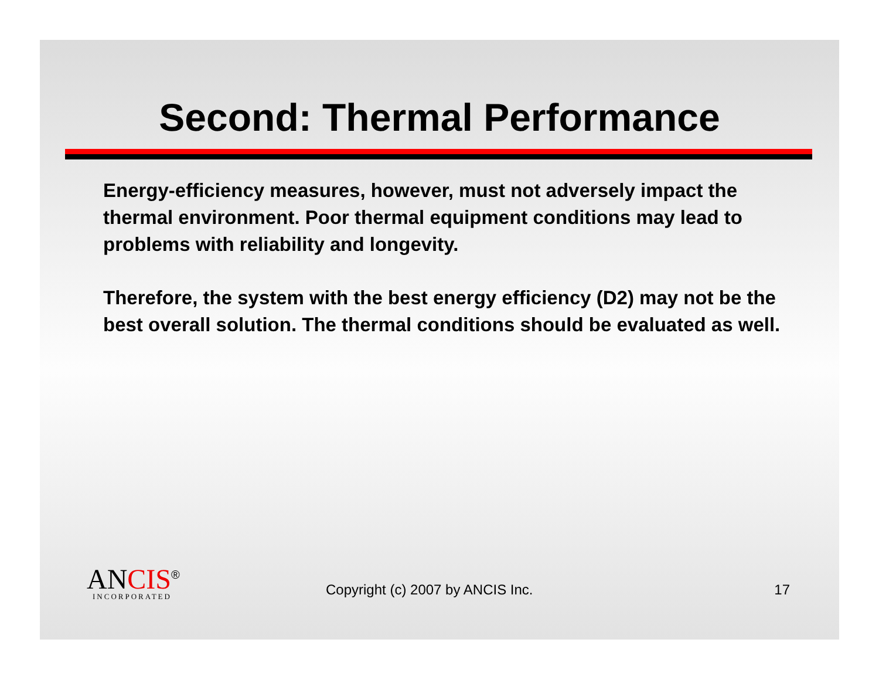Second: Thermal Performance
Energy-efficiency measures, however, must not adversely impact the thermal environment. Poor thermal equipment conditions may lead to problems with reliability and longevity.
Therefore, the system with the best energy efficiency (D2) may not be the best overall solution. The thermal conditions should be evaluated as well.
ANCIS<sup>®</sup>
INCORPORATED
Copyright (c) 2007 by ANCIS Inc.
17